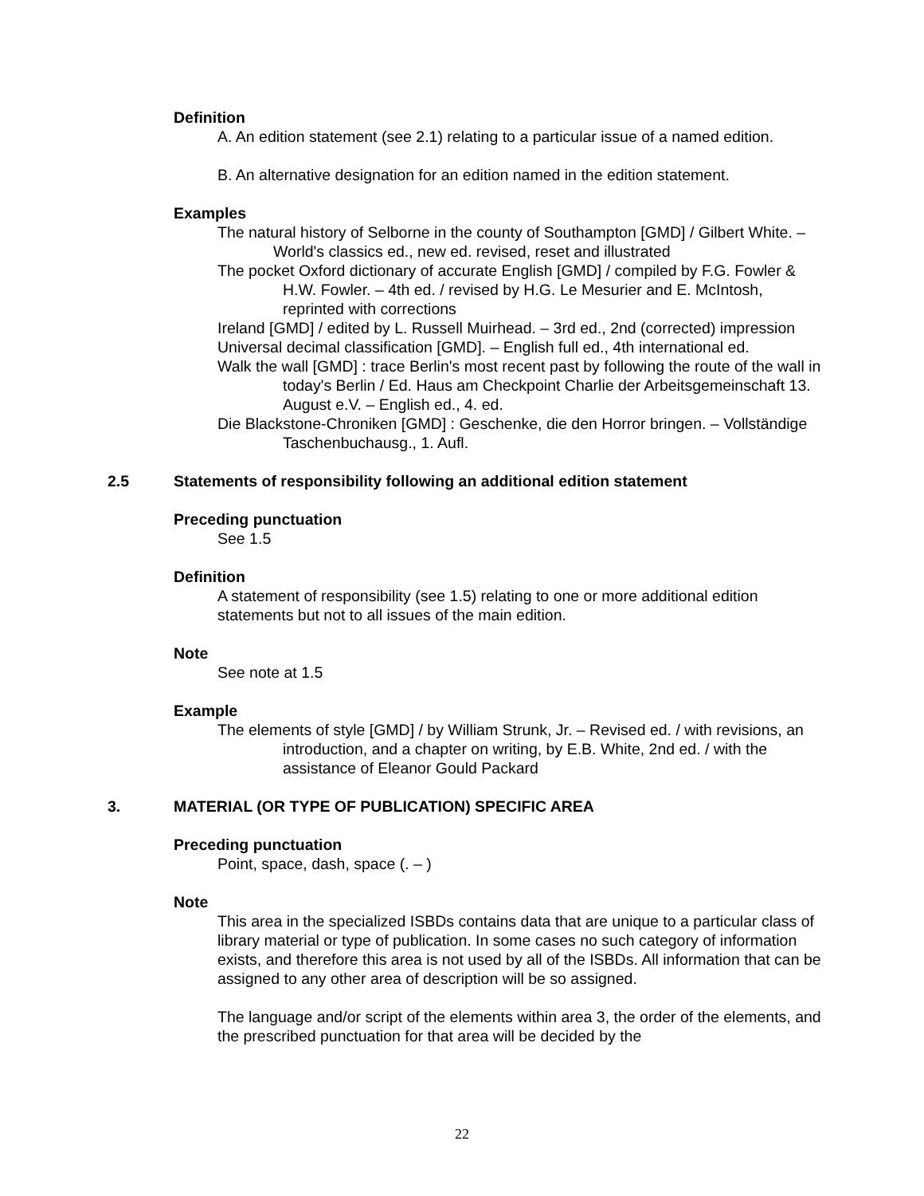Definition
A. An edition statement (see 2.1) relating to a particular issue of a named edition.
B. An alternative designation for an edition named in the edition statement.
Examples
The natural history of Selborne in the county of Southampton [GMD] / Gilbert White. – World's classics ed., new ed. revised, reset and illustrated
The pocket Oxford dictionary of accurate English [GMD] / compiled by F.G. Fowler & H.W. Fowler. – 4th ed. / revised by H.G. Le Mesurier and E. McIntosh, reprinted with corrections
Ireland [GMD] / edited by L. Russell Muirhead. – 3rd ed., 2nd (corrected) impression
Universal decimal classification [GMD]. – English full ed., 4th international ed.
Walk the wall [GMD] : trace Berlin's most recent past by following the route of the wall in today's Berlin / Ed. Haus am Checkpoint Charlie der Arbeitsgemeinschaft 13. August e.V. – English ed., 4. ed.
Die Blackstone-Chroniken [GMD] : Geschenke, die den Horror bringen. – Vollständige Taschenbuchausg., 1. Aufl.
2.5 Statements of responsibility following an additional edition statement
Preceding punctuation
See 1.5
Definition
A statement of responsibility (see 1.5) relating to one or more additional edition statements but not to all issues of the main edition.
Note
See note at 1.5
Example
The elements of style [GMD] / by William Strunk, Jr. – Revised ed. / with revisions, an introduction, and a chapter on writing, by E.B. White, 2nd ed. / with the assistance of Eleanor Gould Packard
3. MATERIAL (OR TYPE OF PUBLICATION) SPECIFIC AREA
Preceding punctuation
Point, space, dash, space (. – )
Note
This area in the specialized ISBDs contains data that are unique to a particular class of library material or type of publication. In some cases no such category of information exists, and therefore this area is not used by all of the ISBDs. All information that can be assigned to any other area of description will be so assigned.
The language and/or script of the elements within area 3, the order of the elements, and the prescribed punctuation for that area will be decided by the
22